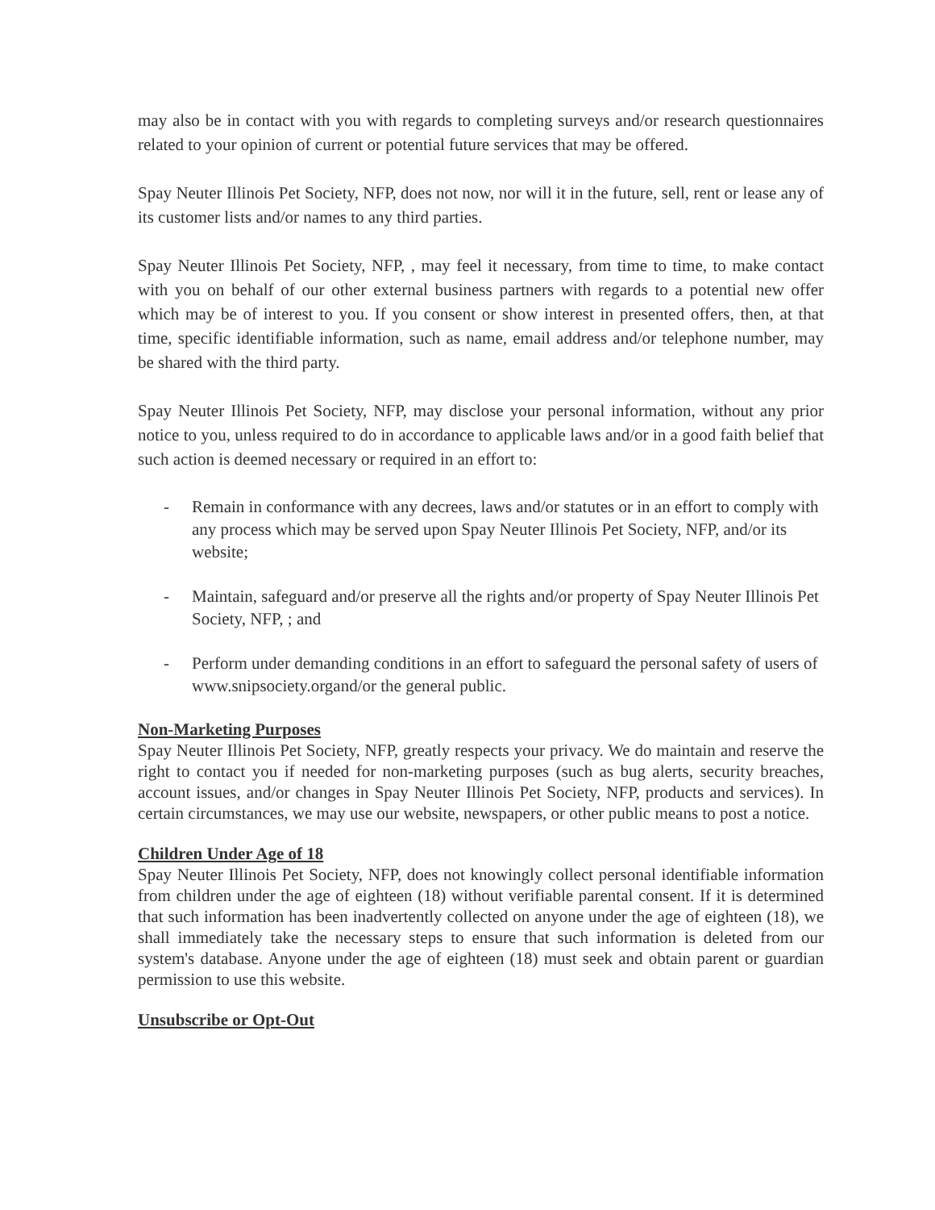may also be in contact with you with regards to completing surveys and/or research questionnaires related to your opinion of current or potential future services that may be offered.
Spay Neuter Illinois Pet Society, NFP, does not now, nor will it in the future, sell, rent or lease any of its customer lists and/or names to any third parties.
Spay Neuter Illinois Pet Society, NFP, , may feel it necessary, from time to time, to make contact with you on behalf of our other external business partners with regards to a potential new offer which may be of interest to you. If you consent or show interest in presented offers, then, at that time, specific identifiable information, such as name, email address and/or telephone number, may be shared with the third party.
Spay Neuter Illinois Pet Society, NFP, may disclose your personal information, without any prior notice to you, unless required to do in accordance to applicable laws and/or in a good faith belief that such action is deemed necessary or required in an effort to:
- Remain in conformance with any decrees, laws and/or statutes or in an effort to comply with any process which may be served upon Spay Neuter Illinois Pet Society, NFP, and/or its website;
- Maintain, safeguard and/or preserve all the rights and/or property of Spay Neuter Illinois Pet Society, NFP, ; and
- Perform under demanding conditions in an effort to safeguard the personal safety of users of www.snipsociety.organd/or the general public.
Non-Marketing Purposes
Spay Neuter Illinois Pet Society, NFP, greatly respects your privacy. We do maintain and reserve the right to contact you if needed for non-marketing purposes (such as bug alerts, security breaches, account issues, and/or changes in Spay Neuter Illinois Pet Society, NFP, products and services). In certain circumstances, we may use our website, newspapers, or other public means to post a notice.
Children Under Age of 18
Spay Neuter Illinois Pet Society, NFP, does not knowingly collect personal identifiable information from children under the age of eighteen (18) without verifiable parental consent. If it is determined that such information has been inadvertently collected on anyone under the age of eighteen (18), we shall immediately take the necessary steps to ensure that such information is deleted from our system's database. Anyone under the age of eighteen (18) must seek and obtain parent or guardian permission to use this website.
Unsubscribe or Opt-Out